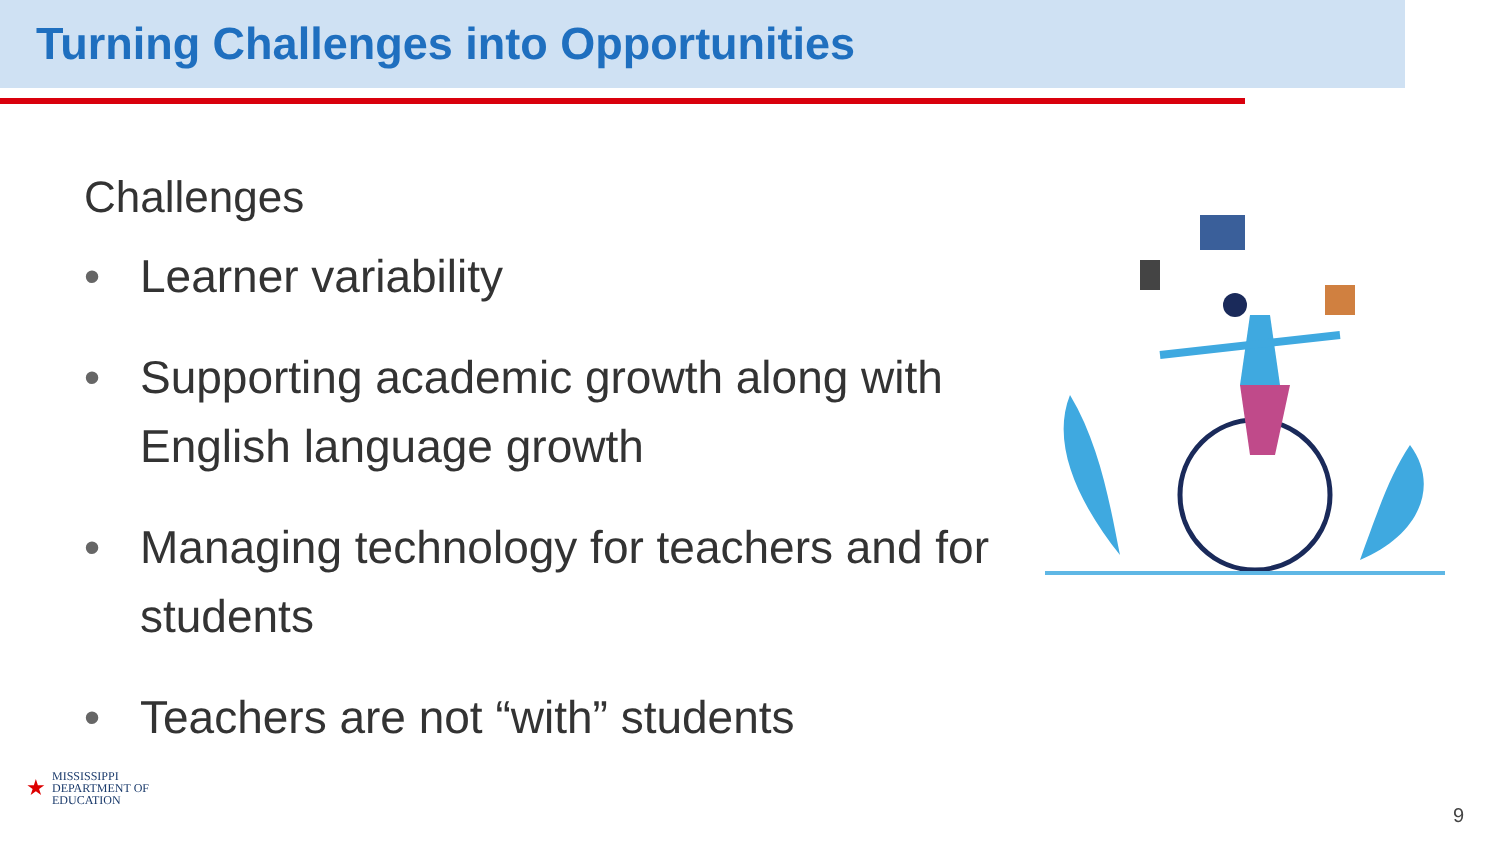Turning Challenges into Opportunities
Challenges
• Learner variability
• Supporting academic growth along with English language growth
• Managing technology for teachers and for students
• Teachers are not “with” students
★ MISSISSIPPI
DEPARTMENT OF
EDUCATION
9